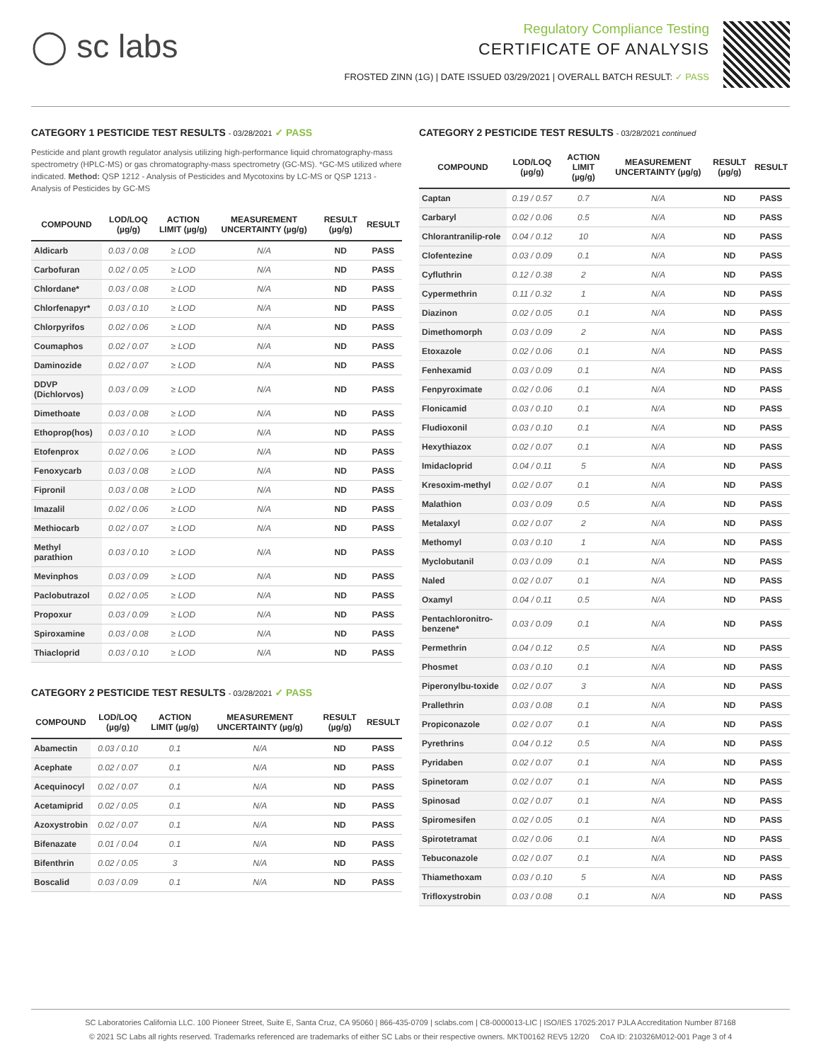◯ sc labs
Regulatory Compliance Testing
CERTIFICATE OF ANALYSIS
FROSTED ZINN (1G) | DATE ISSUED 03/29/2021 | OVERALL BATCH RESULT: ✓ PASS
CATEGORY 1 PESTICIDE TEST RESULTS - 03/28/2021 ✓ PASS
Pesticide and plant growth regulator analysis utilizing high-performance liquid chromatography-mass spectrometry (HPLC-MS) or gas chromatography-mass spectrometry (GC-MS). *GC-MS utilized where indicated. Method: QSP 1212 - Analysis of Pesticides and Mycotoxins by LC-MS or QSP 1213 - Analysis of Pesticides by GC-MS
| COMPOUND | LOD/LOQ (µg/g) | ACTION LIMIT (µg/g) | MEASUREMENT UNCERTAINTY (µg/g) | RESULT (µg/g) | RESULT |
| --- | --- | --- | --- | --- | --- |
| Aldicarb | 0.03 / 0.08 | ≥ LOD | N/A | ND | PASS |
| Carbofuran | 0.02 / 0.05 | ≥ LOD | N/A | ND | PASS |
| Chlordane* | 0.03 / 0.08 | ≥ LOD | N/A | ND | PASS |
| Chlorfenapyr* | 0.03 / 0.10 | ≥ LOD | N/A | ND | PASS |
| Chlorpyrifos | 0.02 / 0.06 | ≥ LOD | N/A | ND | PASS |
| Coumaphos | 0.02 / 0.07 | ≥ LOD | N/A | ND | PASS |
| Daminozide | 0.02 / 0.07 | ≥ LOD | N/A | ND | PASS |
| DDVP (Dichlorvos) | 0.03 / 0.09 | ≥ LOD | N/A | ND | PASS |
| Dimethoate | 0.03 / 0.08 | ≥ LOD | N/A | ND | PASS |
| Ethoprop(hos) | 0.03 / 0.10 | ≥ LOD | N/A | ND | PASS |
| Etofenprox | 0.02 / 0.06 | ≥ LOD | N/A | ND | PASS |
| Fenoxycarb | 0.03 / 0.08 | ≥ LOD | N/A | ND | PASS |
| Fipronil | 0.03 / 0.08 | ≥ LOD | N/A | ND | PASS |
| Imazalil | 0.02 / 0.06 | ≥ LOD | N/A | ND | PASS |
| Methiocarb | 0.02 / 0.07 | ≥ LOD | N/A | ND | PASS |
| Methyl parathion | 0.03 / 0.10 | ≥ LOD | N/A | ND | PASS |
| Mevinphos | 0.03 / 0.09 | ≥ LOD | N/A | ND | PASS |
| Paclobutrazol | 0.02 / 0.05 | ≥ LOD | N/A | ND | PASS |
| Propoxur | 0.03 / 0.09 | ≥ LOD | N/A | ND | PASS |
| Spiroxamine | 0.03 / 0.08 | ≥ LOD | N/A | ND | PASS |
| Thiacloprid | 0.03 / 0.10 | ≥ LOD | N/A | ND | PASS |
CATEGORY 2 PESTICIDE TEST RESULTS - 03/28/2021 ✓ PASS
| COMPOUND | LOD/LOQ (µg/g) | ACTION LIMIT (µg/g) | MEASUREMENT UNCERTAINTY (µg/g) | RESULT (µg/g) | RESULT |
| --- | --- | --- | --- | --- | --- |
| Abamectin | 0.03 / 0.10 | 0.1 | N/A | ND | PASS |
| Acephate | 0.02 / 0.07 | 0.1 | N/A | ND | PASS |
| Acequinocyl | 0.02 / 0.07 | 0.1 | N/A | ND | PASS |
| Acetamiprid | 0.02 / 0.05 | 0.1 | N/A | ND | PASS |
| Azoxystrobin | 0.02 / 0.07 | 0.1 | N/A | ND | PASS |
| Bifenazate | 0.01 / 0.04 | 0.1 | N/A | ND | PASS |
| Bifenthrin | 0.02 / 0.05 | 3 | N/A | ND | PASS |
| Boscalid | 0.03 / 0.09 | 0.1 | N/A | ND | PASS |
CATEGORY 2 PESTICIDE TEST RESULTS - 03/28/2021 continued
| COMPOUND | LOD/LOQ (µg/g) | ACTION LIMIT (µg/g) | MEASUREMENT UNCERTAINTY (µg/g) | RESULT (µg/g) | RESULT |
| --- | --- | --- | --- | --- | --- |
| Captan | 0.19 / 0.57 | 0.7 | N/A | ND | PASS |
| Carbaryl | 0.02 / 0.06 | 0.5 | N/A | ND | PASS |
| Chlorantranilip-role | 0.04 / 0.12 | 10 | N/A | ND | PASS |
| Clofentezine | 0.03 / 0.09 | 0.1 | N/A | ND | PASS |
| Cyfluthrin | 0.12 / 0.38 | 2 | N/A | ND | PASS |
| Cypermethrin | 0.11 / 0.32 | 1 | N/A | ND | PASS |
| Diazinon | 0.02 / 0.05 | 0.1 | N/A | ND | PASS |
| Dimethomorph | 0.03 / 0.09 | 2 | N/A | ND | PASS |
| Etoxazole | 0.02 / 0.06 | 0.1 | N/A | ND | PASS |
| Fenhexamid | 0.03 / 0.09 | 0.1 | N/A | ND | PASS |
| Fenpyroximate | 0.02 / 0.06 | 0.1 | N/A | ND | PASS |
| Flonicamid | 0.03 / 0.10 | 0.1 | N/A | ND | PASS |
| Fludioxonil | 0.03 / 0.10 | 0.1 | N/A | ND | PASS |
| Hexythiazox | 0.02 / 0.07 | 0.1 | N/A | ND | PASS |
| Imidacloprid | 0.04 / 0.11 | 5 | N/A | ND | PASS |
| Kresoxim-methyl | 0.02 / 0.07 | 0.1 | N/A | ND | PASS |
| Malathion | 0.03 / 0.09 | 0.5 | N/A | ND | PASS |
| Metalaxyl | 0.02 / 0.07 | 2 | N/A | ND | PASS |
| Methomyl | 0.03 / 0.10 | 1 | N/A | ND | PASS |
| Myclobutanil | 0.03 / 0.09 | 0.1 | N/A | ND | PASS |
| Naled | 0.02 / 0.07 | 0.1 | N/A | ND | PASS |
| Oxamyl | 0.04 / 0.11 | 0.5 | N/A | ND | PASS |
| Pentachloronitro-benzene* | 0.03 / 0.09 | 0.1 | N/A | ND | PASS |
| Permethrin | 0.04 / 0.12 | 0.5 | N/A | ND | PASS |
| Phosmet | 0.03 / 0.10 | 0.1 | N/A | ND | PASS |
| Piperonylbu-toxide | 0.02 / 0.07 | 3 | N/A | ND | PASS |
| Prallethrin | 0.03 / 0.08 | 0.1 | N/A | ND | PASS |
| Propiconazole | 0.02 / 0.07 | 0.1 | N/A | ND | PASS |
| Pyrethrins | 0.04 / 0.12 | 0.5 | N/A | ND | PASS |
| Pyridaben | 0.02 / 0.07 | 0.1 | N/A | ND | PASS |
| Spinetoram | 0.02 / 0.07 | 0.1 | N/A | ND | PASS |
| Spinosad | 0.02 / 0.07 | 0.1 | N/A | ND | PASS |
| Spiromesifen | 0.02 / 0.05 | 0.1 | N/A | ND | PASS |
| Spirotetramat | 0.02 / 0.06 | 0.1 | N/A | ND | PASS |
| Tebuconazole | 0.02 / 0.07 | 0.1 | N/A | ND | PASS |
| Thiamethoxam | 0.03 / 0.10 | 5 | N/A | ND | PASS |
| Trifloxystrobin | 0.03 / 0.08 | 0.1 | N/A | ND | PASS |
SC Laboratories California LLC. 100 Pioneer Street, Suite E, Santa Cruz, CA 95060 | 866-435-0709 | sclabs.com | C8-0000013-LIC | ISO/IES 17025:2017 PJLA Accreditation Number 87168
© 2021 SC Labs all rights reserved. Trademarks referenced are trademarks of either SC Labs or their respective owners. MKT00162 REV5 12/20 CoA ID: 210326M012-001 Page 3 of 4